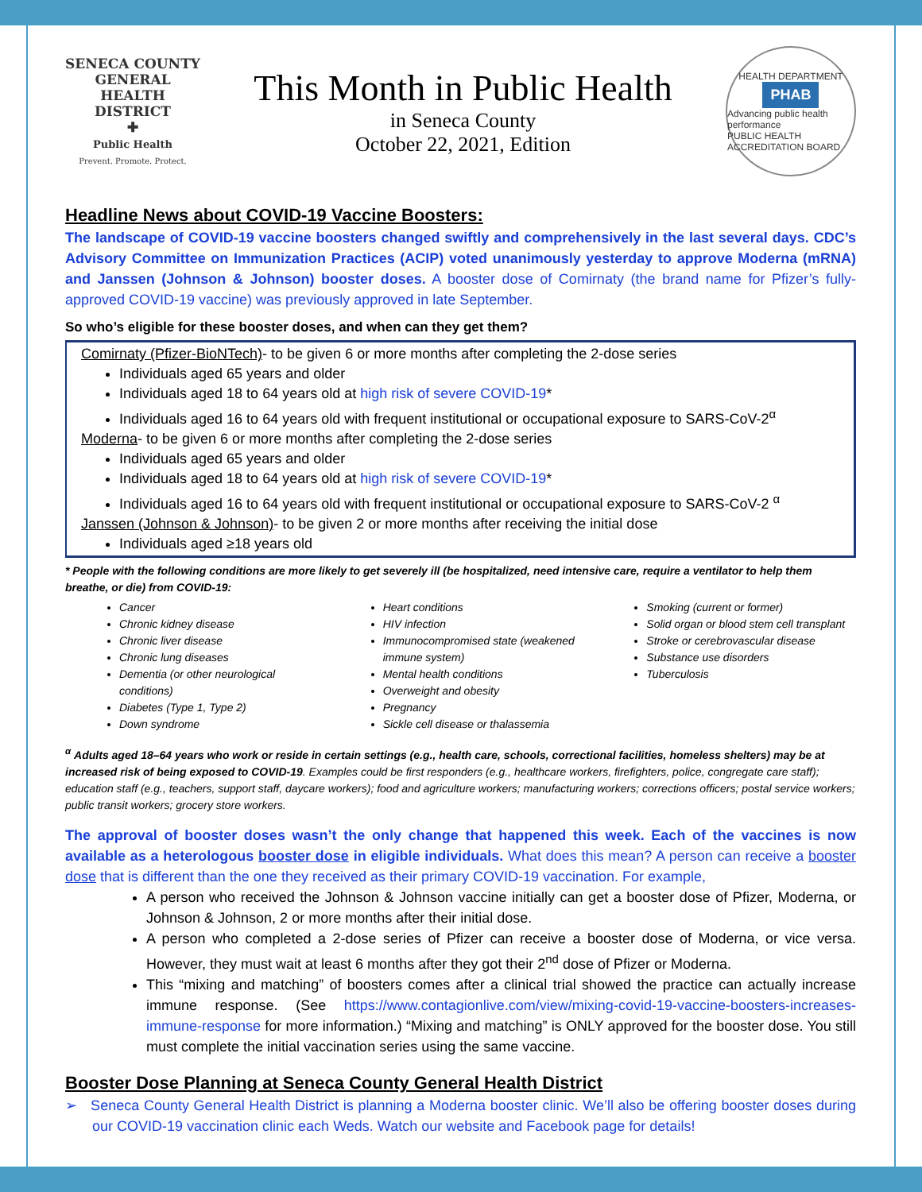SENECA COUNTY GENERAL HEALTH DISTRICT
✚
Public Health
Prevent. Promote. Protect.
This Month in Public Health
in Seneca County
October 22, 2021, Edition
HEALTH DEPARTMENT
PHAB
Advancing public health performance
PUBLIC HEALTH ACCREDITATION BOARD
Headline News about COVID-19 Vaccine Boosters:
The landscape of COVID-19 vaccine boosters changed swiftly and comprehensively in the last several days. CDC’s Advisory Committee on Immunization Practices (ACIP) voted unanimously yesterday to approve Moderna (mRNA) and Janssen (Johnson & Johnson) booster doses. A booster dose of Comirnaty (the brand name for Pfizer’s fully-approved COVID-19 vaccine) was previously approved in late September.
So who’s eligible for these booster doses, and when can they get them?
Comirnaty (Pfizer-BioNTech)- to be given 6 or more months after completing the 2-dose series
Individuals aged 65 years and older
Individuals aged 18 to 64 years old at high risk of severe COVID-19*
Individuals aged 16 to 64 years old with frequent institutional or occupational exposure to SARS-CoV-2<sup>α</sup>
Moderna- to be given 6 or more months after completing the 2-dose series
Individuals aged 65 years and older
Individuals aged 18 to 64 years old at high risk of severe COVID-19*
Individuals aged 16 to 64 years old with frequent institutional or occupational exposure to SARS-CoV-2 <sup>α</sup>
Janssen (Johnson & Johnson)- to be given 2 or more months after receiving the initial dose
Individuals aged ≥18 years old
* People with the following conditions are more likely to get severely ill (be hospitalized, need intensive care, require a ventilator to help them breathe, or die) from COVID-19:
Cancer
Chronic kidney disease
Chronic liver disease
Chronic lung diseases
Dementia (or other neurological conditions)
Diabetes (Type 1, Type 2)
Down syndrome
Heart conditions
HIV infection
Immunocompromised state (weakened immune system)
Mental health conditions
Overweight and obesity
Pregnancy
Sickle cell disease or thalassemia
Smoking (current or former)
Solid organ or blood stem cell transplant
Stroke or cerebrovascular disease
Substance use disorders
Tuberculosis
<sup>α</sup> Adults aged 18–64 years who work or reside in certain settings (e.g., health care, schools, correctional facilities, homeless shelters) may be at increased risk of being exposed to COVID-19. Examples could be first responders (e.g., healthcare workers, firefighters, police, congregate care staff); education staff (e.g., teachers, support staff, daycare workers); food and agriculture workers; manufacturing workers; corrections officers; postal service workers; public transit workers; grocery store workers.
The approval of booster doses wasn’t the only change that happened this week. Each of the vaccines is now available as a heterologous booster dose in eligible individuals. What does this mean? A person can receive a booster dose that is different than the one they received as their primary COVID-19 vaccination. For example,
A person who received the Johnson & Johnson vaccine initially can get a booster dose of Pfizer, Moderna, or Johnson & Johnson, 2 or more months after their initial dose.
A person who completed a 2-dose series of Pfizer can receive a booster dose of Moderna, or vice versa. However, they must wait at least 6 months after they got their 2<sup>nd</sup> dose of Pfizer or Moderna.
This “mixing and matching” of boosters comes after a clinical trial showed the practice can actually increase immune response. (See https://www.contagionlive.com/view/mixing-covid-19-vaccine-boosters-increases-immune-response for more information.) “Mixing and matching” is ONLY approved for the booster dose. You still must complete the initial vaccination series using the same vaccine.
Booster Dose Planning at Seneca County General Health District
➢ Seneca County General Health District is planning a Moderna booster clinic. We’ll also be offering booster doses during our COVID-19 vaccination clinic each Weds. Watch our website and Facebook page for details!